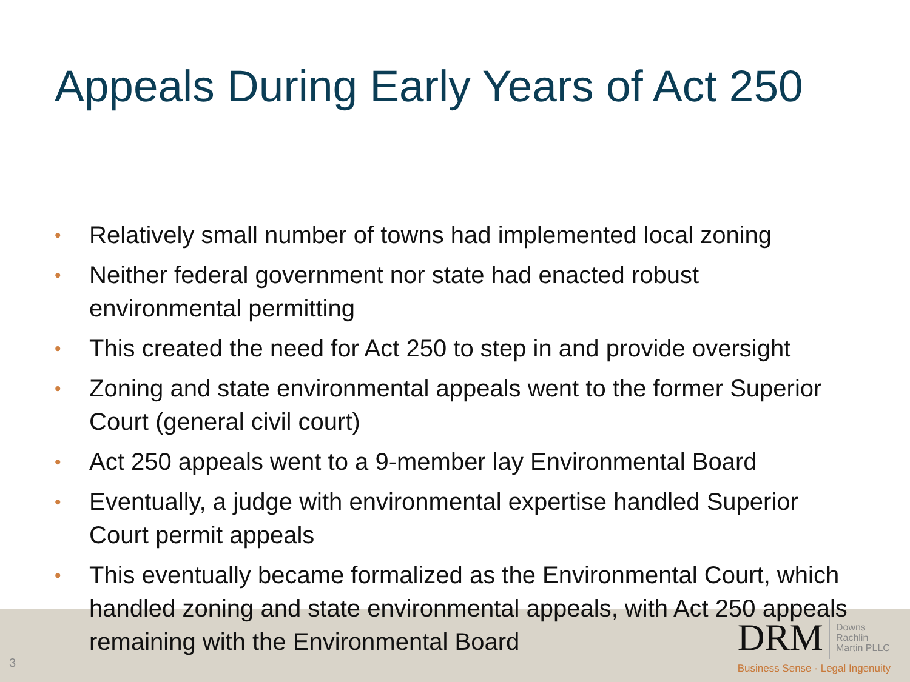Appeals During Early Years of Act 250
• Relatively small number of towns had implemented local zoning
• Neither federal government nor state had enacted robust environmental permitting
• This created the need for Act 250 to step in and provide oversight
• Zoning and state environmental appeals went to the former Superior Court (general civil court)
• Act 250 appeals went to a 9-member lay Environmental Board
• Eventually, a judge with environmental expertise handled Superior Court permit appeals
• This eventually became formalized as the Environmental Court, which handled zoning and state environmental appeals, with Act 250 appeals remaining with the Environmental Board
3
DRM Downs
Rachlin
Martin PLLC
Business Sense · Legal Ingenuity